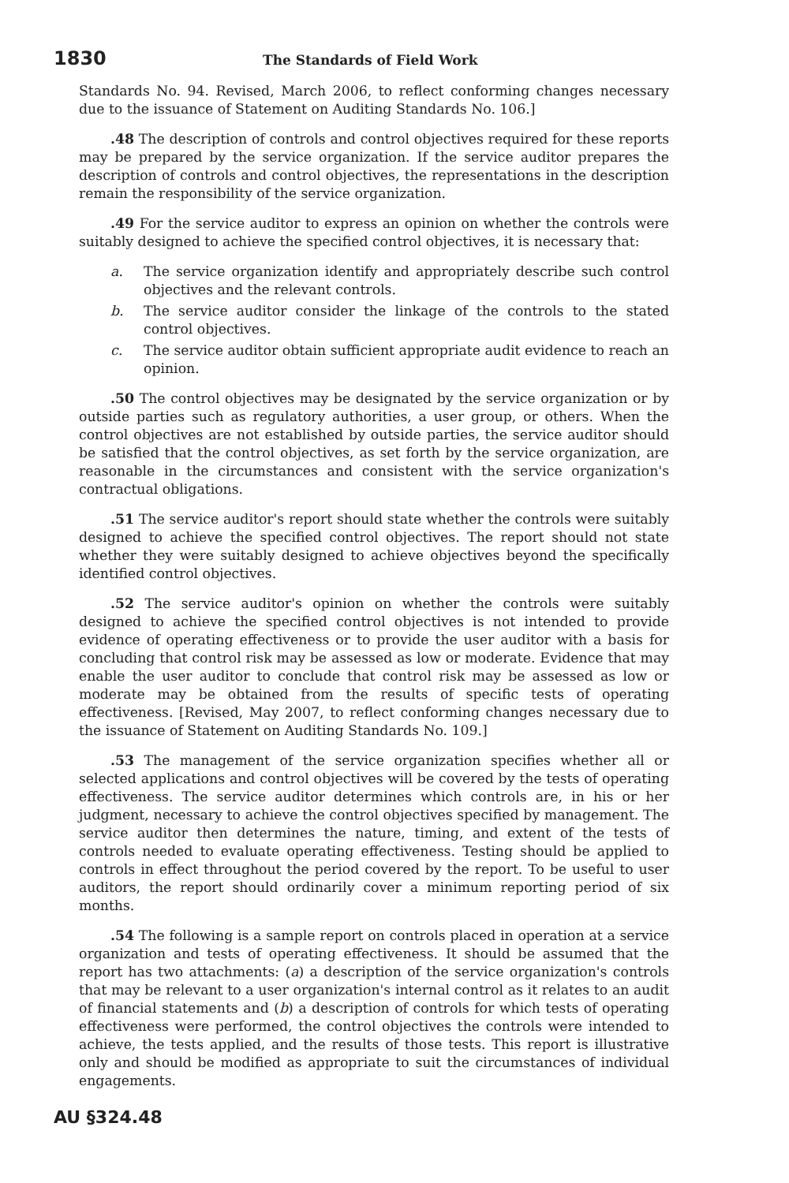1830 The Standards of Field Work
Standards No. 94. Revised, March 2006, to reflect conforming changes necessary due to the issuance of Statement on Auditing Standards No. 106.]
.48 The description of controls and control objectives required for these reports may be prepared by the service organization. If the service auditor prepares the description of controls and control objectives, the representations in the description remain the responsibility of the service organization.
.49 For the service auditor to express an opinion on whether the controls were suitably designed to achieve the specified control objectives, it is necessary that:
a. The service organization identify and appropriately describe such control objectives and the relevant controls.
b. The service auditor consider the linkage of the controls to the stated control objectives.
c. The service auditor obtain sufficient appropriate audit evidence to reach an opinion.
.50 The control objectives may be designated by the service organization or by outside parties such as regulatory authorities, a user group, or others. When the control objectives are not established by outside parties, the service auditor should be satisfied that the control objectives, as set forth by the service organization, are reasonable in the circumstances and consistent with the service organization's contractual obligations.
.51 The service auditor's report should state whether the controls were suitably designed to achieve the specified control objectives. The report should not state whether they were suitably designed to achieve objectives beyond the specifically identified control objectives.
.52 The service auditor's opinion on whether the controls were suitably designed to achieve the specified control objectives is not intended to provide evidence of operating effectiveness or to provide the user auditor with a basis for concluding that control risk may be assessed as low or moderate. Evidence that may enable the user auditor to conclude that control risk may be assessed as low or moderate may be obtained from the results of specific tests of operating effectiveness. [Revised, May 2007, to reflect conforming changes necessary due to the issuance of Statement on Auditing Standards No. 109.]
.53 The management of the service organization specifies whether all or selected applications and control objectives will be covered by the tests of operating effectiveness. The service auditor determines which controls are, in his or her judgment, necessary to achieve the control objectives specified by management. The service auditor then determines the nature, timing, and extent of the tests of controls needed to evaluate operating effectiveness. Testing should be applied to controls in effect throughout the period covered by the report. To be useful to user auditors, the report should ordinarily cover a minimum reporting period of six months.
.54 The following is a sample report on controls placed in operation at a service organization and tests of operating effectiveness. It should be assumed that the report has two attachments: (a) a description of the service organization's controls that may be relevant to a user organization's internal control as it relates to an audit of financial statements and (b) a description of controls for which tests of operating effectiveness were performed, the control objectives the controls were intended to achieve, the tests applied, and the results of those tests. This report is illustrative only and should be modified as appropriate to suit the circumstances of individual engagements.
AU §324.48